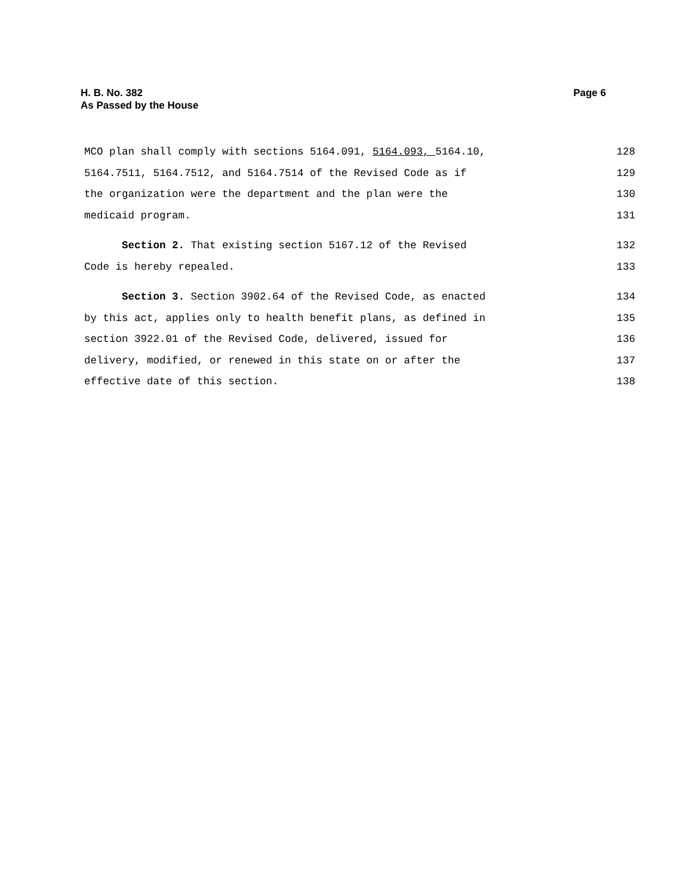H. B. No. 382
As Passed by the House
Page 6
MCO plan shall comply with sections 5164.091, 5164.093, 5164.10, 128
5164.7511, 5164.7512, and 5164.7514 of the Revised Code as if 129
the organization were the department and the plan were the 130
medicaid program. 131
Section 2. That existing section 5167.12 of the Revised 132
Code is hereby repealed. 133
Section 3. Section 3902.64 of the Revised Code, as enacted 134
by this act, applies only to health benefit plans, as defined in 135
section 3922.01 of the Revised Code, delivered, issued for 136
delivery, modified, or renewed in this state on or after the 137
effective date of this section. 138